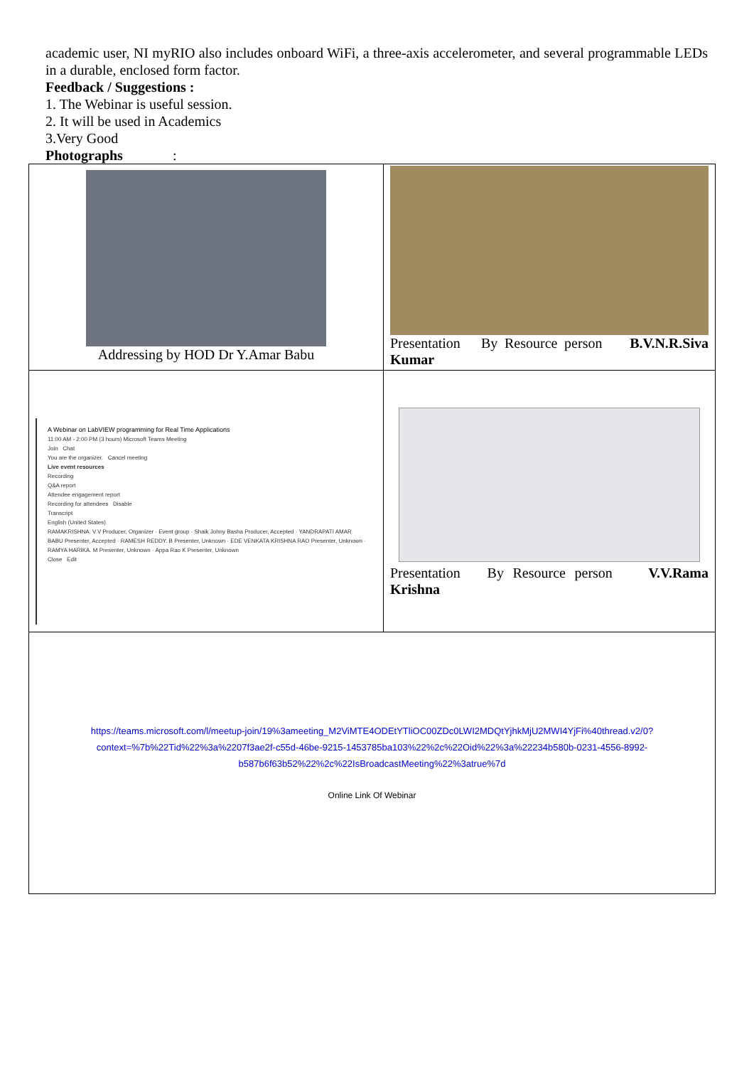academic user, NI myRIO also includes onboard WiFi, a three-axis accelerometer, and several programmable LEDs in a durable, enclosed form factor.
Feedback / Suggestions :
1. The Webinar is useful session.
2. It will be used in Academics
3.Very Good
Photographs :
| Addressing by HOD Dr Y.Amar Babu | Presentation By Resource person B.V.N.R.Siva Kumar |
| A Webinar on LabVIEW programming for Real Time Applications 11:00 AM - 2:00 PM (3 hours) Microsoft Teams Meeting Join Chat You are the organizer. Cancel meeting Live event resources Recording Q&A report Attendee engagement report Recording for attendees Disable Transcript English (United States) RAMAKRISHNA. V.V Producer, Organizer · Event group · Shaik Johny Basha Producer, Accepted · YANDRAPATI AMAR BABU Presenter, Accepted · RAMESH REDDY. B Presenter, Unknown · EDE VENKATA KRISHNA RAO Presenter, Unknown · RAMYA HARIKA. M Presenter, Unknown · Appa Rao K Presenter, Unknown Close Edit | Presentation By Resource person V.V.Rama Krishna |
| https://teams.microsoft.com/l/meetup-join/19%3ameeting_M2ViMTE4ODEtYTliOC00ZDc0LWI2MDQtYjhkMjU2MWI4YjFi%40thread.v2/0?context=%7b%22Tid%22%3a%2207f3ae2f-c55d-46be-9215-1453785ba103%22%2c%22Oid%22%3a%22234b580b-0231-4556-8992-b587b6f63b52%22%2c%22IsBroadcastMeeting%22%3atrue%7d Online Link Of Webinar | |